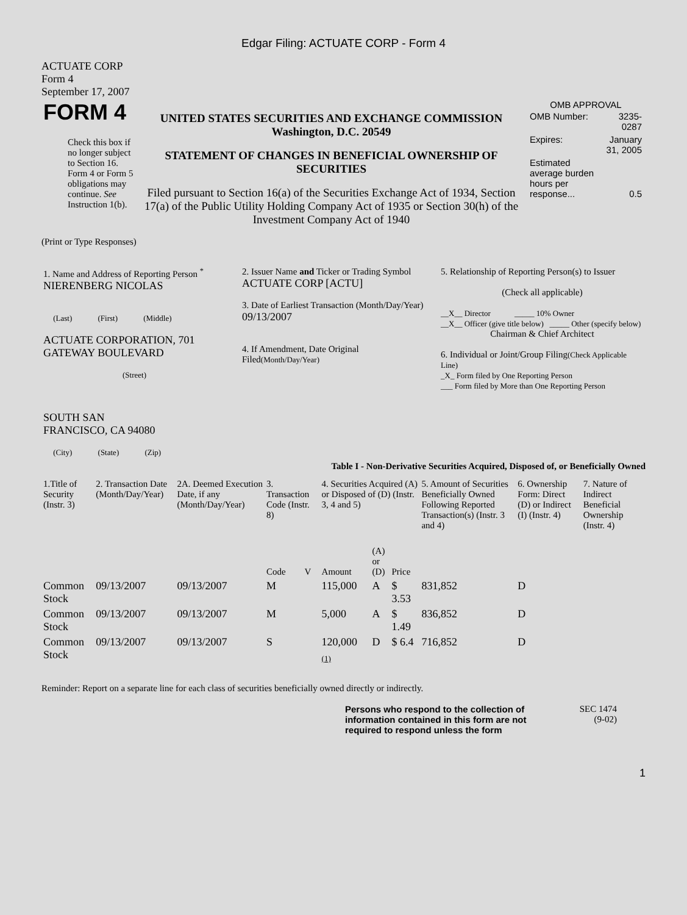Edgar Filing: ACTUATE CORP - Form 4
ACTUATE CORP
Form 4
September 17, 2007
| FORM 4 Check this box if no longer subject to Section 16. Form 4 or Form 5 obligations may continue. See Instruction 1(b). | UNITED STATES SECURITIES AND EXCHANGE COMMISSION Washington, D.C. 20549 STATEMENT OF CHANGES IN BENEFICIAL OWNERSHIP OF SECURITIES Filed pursuant to Section 16(a) of the Securities Exchange Act of 1934, Section 17(a) of the Public Utility Holding Company Act of 1935 or Section 30(h) of the Investment Company Act of 1940 | OMB APPROVAL / OMB Number: / 3235-0287 / / Expires: / January 31, 2005 / / Estimated average burden hours per response... / 0.5 / |
(Print or Type Responses)
| 1. Name and Address of Reporting Person <sup>*</sup> NIERENBERG NICOLAS (Last) (First) (Middle) ACTUATE CORPORATION, 701 GATEWAY BOULEVARD (Street) SOUTH SAN FRANCISCO, CA 94080 (City) (State) (Zip) | 2. Issuer Name and Ticker or Trading Symbol ACTUATE CORP [ACTU] 3. Date of Earliest Transaction (Month/Day/Year) 09/13/2007 4. If Amendment, Date Original Filed (Month/Day/Year) | 5. Relationship of Reporting Person(s) to Issuer (Check all applicable) __X__ Director _____ 10% Owner __X__ Officer (give title below) _____ Other (specify below) Chairman & Chief Architect 6. Individual or Joint/Group Filing (Check Applicable Line) _X_ Form filed by One Reporting Person ___ Form filed by More than One Reporting Person |
Table I - Non-Derivative Securities Acquired, Disposed of, or Beneficially Owned
| 1.Title of Security (Instr. 3) | 2. Transaction Date (Month/Day/Year) | 2A. Deemed Execution Date, if any (Month/Day/Year) | 3. Transaction Code (Instr. 8) | | 4. Securities Acquired (A) or Disposed of (D) (Instr. 3, 4 and 5) | | | 5. Amount of Securities Beneficially Owned Following Reported Transaction(s) (Instr. 3 and 4) | 6. Ownership Form: Direct (D) or Indirect (I) (Instr. 4) | 7. Nature of Indirect Beneficial Ownership (Instr. 4) |
| | | | Code | V | Amount | (A) or (D) | Price | | | |
| Common Stock | 09/13/2007 | 09/13/2007 | M | | 115,000 | A | $ 3.53 | 831,852 | D | |
| Common Stock | 09/13/2007 | 09/13/2007 | M | | 5,000 | A | $ 1.49 | 836,852 | D | |
| Common Stock | 09/13/2007 | 09/13/2007 | S | | 120,000 <sub>(1)</sub> | D | $ 6.4 | 716,852 | D | |
Reminder: Report on a separate line for each class of securities beneficially owned directly or indirectly.
| Persons who respond to the collection of information contained in this form are not required to respond unless the form | SEC 1474 (9-02) |
1